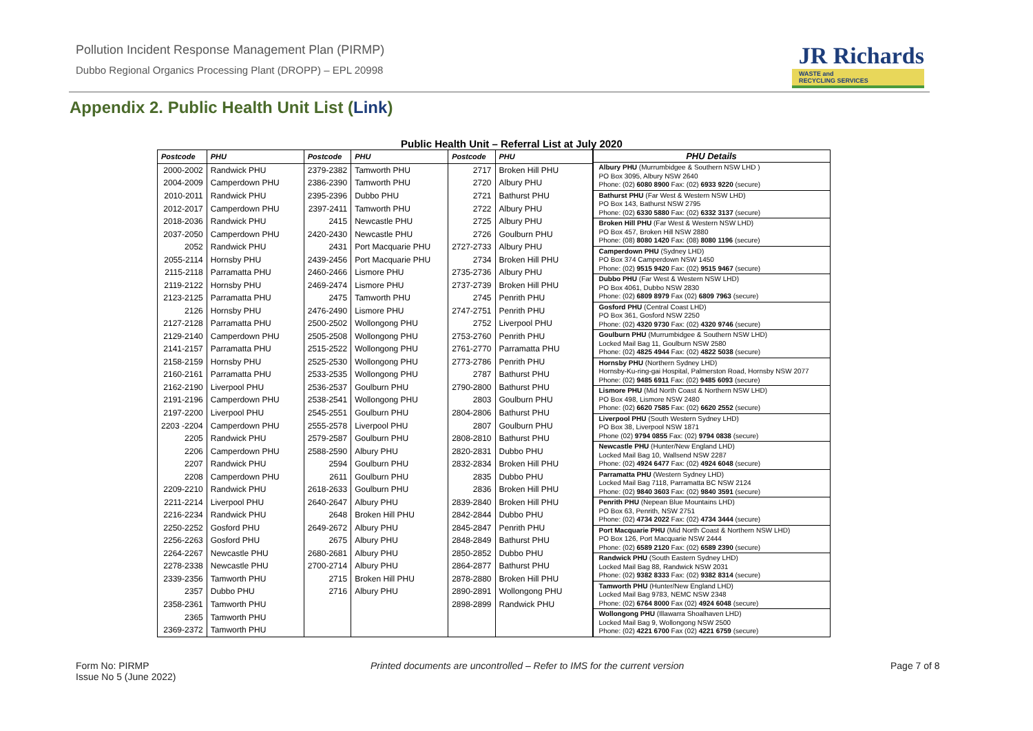Pollution Incident Response Management Plan (PIRMP)
Dubbo Regional Organics Processing Plant (DROPP) – EPL 20998
JR Richards
WASTE and
RECYCLING SERVICES
Appendix 2. Public Health Unit List (Link)
Public Health Unit – Referral List at July 2020
| Postcode | PHU | Postcode | PHU | Postcode | PHU |
| --- | --- | --- | --- | --- | --- |
| 2000-2002 | Randwick PHU | 2379-2382 | Tamworth PHU | 2717 | Broken Hill PHU |
| 2004-2009 | Camperdown PHU | 2386-2390 | Tamworth PHU | 2720 | Albury PHU |
| 2010-2011 | Randwick PHU | 2395-2396 | Dubbo PHU | 2721 | Bathurst PHU |
| 2012-2017 | Camperdown PHU | 2397-2411 | Tamworth PHU | 2722 | Albury PHU |
| 2018-2036 | Randwick PHU | 2415 | Newcastle PHU | 2725 | Albury PHU |
| 2037-2050 | Camperdown PHU | 2420-2430 | Newcastle PHU | 2726 | Goulburn PHU |
| 2052 | Randwick PHU | 2431 | Port Macquarie PHU | 2727-2733 | Albury PHU |
| 2055-2114 | Hornsby PHU | 2439-2456 | Port Macquarie PHU | 2734 | Broken Hill PHU |
| 2115-2118 | Parramatta PHU | 2460-2466 | Lismore PHU | 2735-2736 | Albury PHU |
| 2119-2122 | Hornsby PHU | 2469-2474 | Lismore PHU | 2737-2739 | Broken Hill PHU |
| 2123-2125 | Parramatta PHU | 2475 | Tamworth PHU | 2745 | Penrith PHU |
| 2126 | Hornsby PHU | 2476-2490 | Lismore PHU | 2747-2751 | Penrith PHU |
| 2127-2128 | Parramatta PHU | 2500-2502 | Wollongong PHU | 2752 | Liverpool PHU |
| 2129-2140 | Camperdown PHU | 2505-2508 | Wollongong PHU | 2753-2760 | Penrith PHU |
| 2141-2157 | Parramatta PHU | 2515-2522 | Wollongong PHU | 2761-2770 | Parramatta PHU |
| 2158-2159 | Hornsby PHU | 2525-2530 | Wollongong PHU | 2773-2786 | Penrith PHU |
| 2160-2161 | Parramatta PHU | 2533-2535 | Wollongong PHU | 2787 | Bathurst PHU |
| 2162-2190 | Liverpool PHU | 2536-2537 | Goulburn PHU | 2790-2800 | Bathurst PHU |
| 2191-2196 | Camperdown PHU | 2538-2541 | Wollongong PHU | 2803 | Goulburn PHU |
| 2197-2200 | Liverpool PHU | 2545-2551 | Goulburn PHU | 2804-2806 | Bathurst PHU |
| 2203 -2204 | Camperdown PHU | 2555-2578 | Liverpool PHU | 2807 | Goulburn PHU |
| 2205 | Randwick PHU | 2579-2587 | Goulburn PHU | 2808-2810 | Bathurst PHU |
| 2206 | Camperdown PHU | 2588-2590 | Albury PHU | 2820-2831 | Dubbo PHU |
| 2207 | Randwick PHU | 2594 | Goulburn PHU | 2832-2834 | Broken Hill PHU |
| 2208 | Camperdown PHU | 2611 | Goulburn PHU | 2835 | Dubbo PHU |
| 2209-2210 | Randwick PHU | 2618-2633 | Goulburn PHU | 2836 | Broken Hill PHU |
| 2211-2214 | Liverpool PHU | 2640-2647 | Albury PHU | 2839-2840 | Broken Hill PHU |
| 2216-2234 | Randwick PHU | 2648 | Broken Hill PHU | 2842-2844 | Dubbo PHU |
| 2250-2252 | Gosford PHU | 2649-2672 | Albury PHU | 2845-2847 | Penrith PHU |
| 2256-2263 | Gosford PHU | 2675 | Albury PHU | 2848-2849 | Bathurst PHU |
| 2264-2267 | Newcastle PHU | 2680-2681 | Albury PHU | 2850-2852 | Dubbo PHU |
| 2278-2338 | Newcastle PHU | 2700-2714 | Albury PHU | 2864-2877 | Bathurst PHU |
| 2339-2356 | Tamworth PHU | 2715 | Broken Hill PHU | 2878-2880 | Broken Hill PHU |
| 2357 | Dubbo PHU | 2716 | Albury PHU | 2890-2891 | Wollongong PHU |
| 2358-2361 | Tamworth PHU | | | 2898-2899 | Randwick PHU |
| 2365 | Tamworth PHU | | | | |
| 2369-2372 | Tamworth PHU | | | | |
| PHU Details |
| --- |
| Albury PHU (Murrumbidgee & Southern NSW LHD ) PO Box 3095, Albury NSW 2640 Phone: (02) 6080 8900 Fax: (02) 6933 9220 (secure) |
| Bathurst PHU (Far West & Western NSW LHD) PO Box 143, Bathurst NSW 2795 Phone: (02) 6330 5880 Fax: (02) 6332 3137 (secure) |
| Broken Hill PHU (Far West & Western NSW LHD) PO Box 457, Broken Hill NSW 2880 Phone: (08) 8080 1420 Fax: (08) 8080 1196 (secure) |
| Camperdown PHU (Sydney LHD) PO Box 374 Camperdown NSW 1450 Phone: (02) 9515 9420 Fax: (02) 9515 9467 (secure) |
| Dubbo PHU (Far West & Western NSW LHD) PO Box 4061, Dubbo NSW 2830 Phone: (02) 6809 8979 Fax (02) 6809 7963 (secure) |
| Gosford PHU (Central Coast LHD) PO Box 361, Gosford NSW 2250 Phone: (02) 4320 9730 Fax: (02) 4320 9746 (secure) |
| Goulburn PHU (Murrumbidgee & Southern NSW LHD) Locked Mail Bag 11, Goulburn NSW 2580 Phone: (02) 4825 4944 Fax: (02) 4822 5038 (secure) |
| Hornsby PHU (Northern Sydney LHD) Hornsby-Ku-ring-gai Hospital, Palmerston Road, Hornsby NSW 2077 Phone: (02) 9485 6911 Fax: (02) 9485 6093 (secure) |
| Lismore PHU (Mid North Coast & Northern NSW LHD) PO Box 498, Lismore NSW 2480 Phone: (02) 6620 7585 Fax: (02) 6620 2552 (secure) |
| Liverpool PHU (South Western Sydney LHD) PO Box 38, Liverpool NSW 1871 Phone (02) 9794 0855 Fax: (02) 9794 0838 (secure) |
| Newcastle PHU (Hunter/New England LHD) Locked Mail Bag 10, Wallsend NSW 2287 Phone: (02) 4924 6477 Fax: (02) 4924 6048 (secure) |
| Parramatta PHU (Western Sydney LHD) Locked Mail Bag 7118, Parramatta BC NSW 2124 Phone: (02) 9840 3603 Fax: (02) 9840 3591 (secure) |
| Penrith PHU (Nepean Blue Mountains LHD) PO Box 63, Penrith, NSW 2751 Phone: (02) 4734 2022 Fax: (02) 4734 3444 (secure) |
| Port Macquarie PHU (Mid North Coast & Northern NSW LHD) PO Box 126, Port Macquarie NSW 2444 Phone: (02) 6589 2120 Fax: (02) 6589 2390 (secure) |
| Randwick PHU (South Eastern Sydney LHD) Locked Mail Bag 88, Randwick NSW 2031 Phone: (02) 9382 8333 Fax: (02) 9382 8314 (secure) |
| Tamworth PHU (Hunter/New England LHD) Locked Mail Bag 9783, NEMC NSW 2348 Phone: (02) 6764 8000 Fax (02) 4924 6048 (secure) |
| Wollongong PHU (Illawarra Shoalhaven LHD) Locked Mail Bag 9, Wollongong NSW 2500 Phone: (02) 4221 6700 Fax (02) 4221 6759 (secure) |
Form No: PIRMP
Issue No 5 (June 2022)
Printed documents are uncontrolled – Refer to IMS for the current version
Page 7 of 8